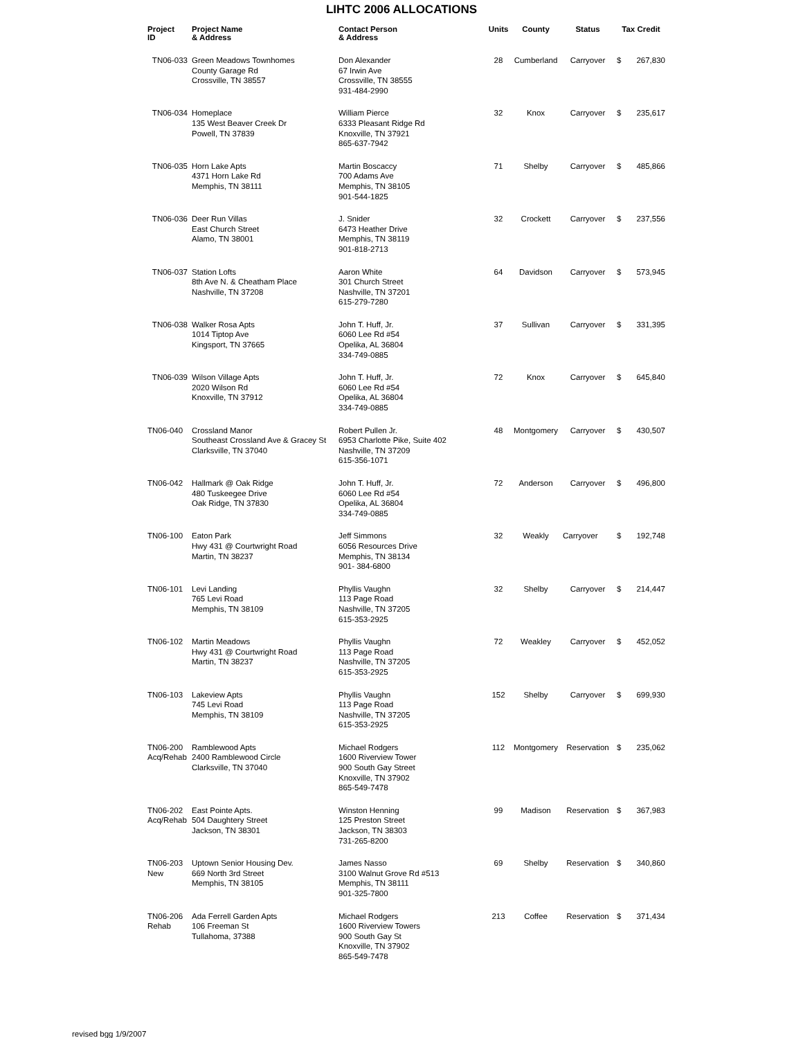LIHTC 2006 ALLOCATIONS
| Project ID | Project Name & Address | Contact Person & Address | Units | County | Status | Tax Credit | |
| --- | --- | --- | --- | --- | --- | --- | --- |
| TN06-033 | Green Meadows Townhomes County Garage Rd Crossville, TN 38557 | Don Alexander 67 Irwin Ave Crossville, TN 38555 931-484-2990 | 28 | Cumberland | Carryover | $ | 267,830 |
| TN06-034 | Homeplace 135 West Beaver Creek Dr Powell, TN 37839 | William Pierce 6333 Pleasant Ridge Rd Knoxville, TN 37921 865-637-7942 | 32 | Knox | Carryover | $ | 235,617 |
| TN06-035 | Horn Lake Apts 4371 Horn Lake Rd Memphis, TN 38111 | Martin Boscaccy 700 Adams Ave Memphis, TN 38105 901-544-1825 | 71 | Shelby | Carryover | $ | 485,866 |
| TN06-036 | Deer Run Villas East Church Street Alamo, TN 38001 | J. Snider 6473 Heather Drive Memphis, TN 38119 901-818-2713 | 32 | Crockett | Carryover | $ | 237,556 |
| TN06-037 | Station Lofts 8th Ave N. & Cheatham Place Nashville, TN 37208 | Aaron White 301 Church Street Nashville, TN 37201 615-279-7280 | 64 | Davidson | Carryover | $ | 573,945 |
| TN06-038 | Walker Rosa Apts 1014 Tiptop Ave Kingsport, TN 37665 | John T. Huff, Jr. 6060 Lee Rd #54 Opelika, AL 36804 334-749-0885 | 37 | Sullivan | Carryover | $ | 331,395 |
| TN06-039 | Wilson Village Apts 2020 Wilson Rd Knoxville, TN 37912 | John T. Huff, Jr. 6060 Lee Rd #54 Opelika, AL 36804 334-749-0885 | 72 | Knox | Carryover | $ | 645,840 |
| TN06-040 | Crossland Manor Southeast Crossland Ave & Gracey St Clarksville, TN 37040 | Robert Pullen Jr. 6953 Charlotte Pike, Suite 402 Nashville, TN 37209 615-356-1071 | 48 | Montgomery | Carryover | $ | 430,507 |
| TN06-042 | Hallmark @ Oak Ridge 480 Tuskeegee Drive Oak Ridge, TN 37830 | John T. Huff, Jr. 6060 Lee Rd #54 Opelika, AL 36804 334-749-0885 | 72 | Anderson | Carryover | $ | 496,800 |
| TN06-100 | Eaton Park Hwy 431 @ Courtwright Road Martin, TN 38237 | Jeff Simmons 6056 Resources Drive Memphis, TN 38134 901- 384-6800 | 32 | Weakly | Carryover | $ | 192,748 |
| TN06-101 | Levi Landing 765 Levi Road Memphis, TN 38109 | Phyllis Vaughn 113 Page Road Nashville, TN 37205 615-353-2925 | 32 | Shelby | Carryover | $ | 214,447 |
| TN06-102 | Martin Meadows Hwy 431 @ Courtwright Road Martin, TN 38237 | Phyllis Vaughn 113 Page Road Nashville, TN 37205 615-353-2925 | 72 | Weakley | Carryover | $ | 452,052 |
| TN06-103 | Lakeview Apts 745 Levi Road Memphis, TN 38109 | Phyllis Vaughn 113 Page Road Nashville, TN 37205 615-353-2925 | 152 | Shelby | Carryover | $ | 699,930 |
| TN06-200 Acq/Rehab | Ramblewood Apts 2400 Ramblewood Circle Clarksville, TN 37040 | Michael Rodgers 1600 Riverview Tower 900 South Gay Street Knoxville, TN 37902 865-549-7478 | 112 | Montgomery | Reservation | $ | 235,062 |
| TN06-202 Acq/Rehab | East Pointe Apts. 504 Daughtery Street Jackson, TN 38301 | Winston Henning 125 Preston Street Jackson, TN 38303 731-265-8200 | 99 | Madison | Reservation | $ | 367,983 |
| TN06-203 New | Uptown Senior Housing Dev. 669 North 3rd Street Memphis, TN 38105 | James Nasso 3100 Walnut Grove Rd #513 Memphis, TN 38111 901-325-7800 | 69 | Shelby | Reservation | $ | 340,860 |
| TN06-206 Rehab | Ada Ferrell Garden Apts 106 Freeman St Tullahoma, 37388 | Michael Rodgers 1600 Riverview Towers 900 South Gay St Knoxville, TN 37902 865-549-7478 | 213 | Coffee | Reservation | $ | 371,434 |
revised bgg 1/9/2007